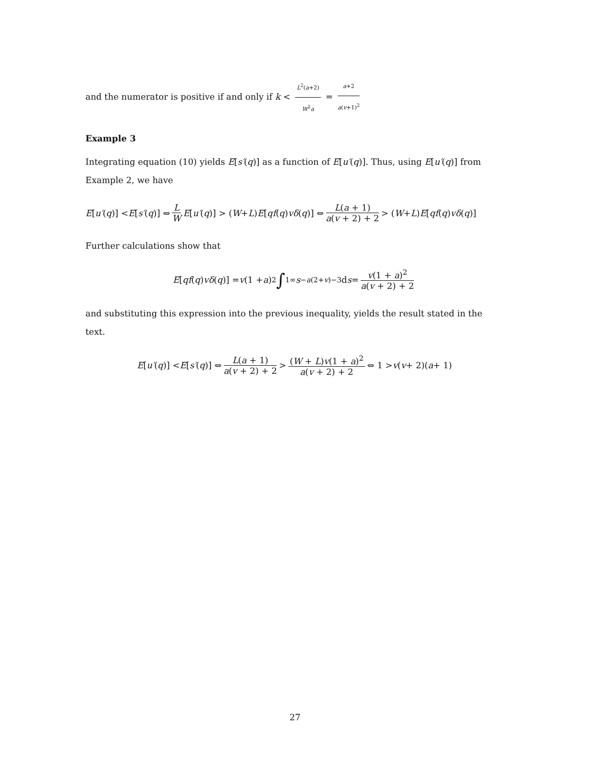and the numerator is positive if and only if k < L<sup>2</sup>(a+2) W<sup>2</sup>a = a+2 a(v+1)<sup>2</sup>
Example 3
Integrating equation (10) yields E[s′(q)] as a function of E[u′(q)]. Thus, using E[u′(q)] from Example 2, we have
E [u′ (q)] < E [s′ (q)] ⇔ L W E [u′ (q)] > (W + L) E [qf (q) vδ (q)] ⇔ L(a + 1) a(v + 2) + 2 > (W + L) E [qf (q) vδ (q)]
Further calculations show that
E [qf (q) vδ (q)] = v (1 + a)<sup>2</sup> ∫<sub>1</sub><sup>∞</sup> s<sup>−a(2+v)−3</sup> d s = v(1 + a)<sup>2</sup> a(v + 2) + 2
and substituting this expression into the previous inequality, yields the result stated in the text.
E [u′ (q)] < E [s′ (q)] ⇔ L(a + 1) a(v + 2) + 2 > (W + L)v(1 + a)<sup>2</sup> a(v + 2) + 2 ⇔ 1 > v (v + 2)(a + 1)
27